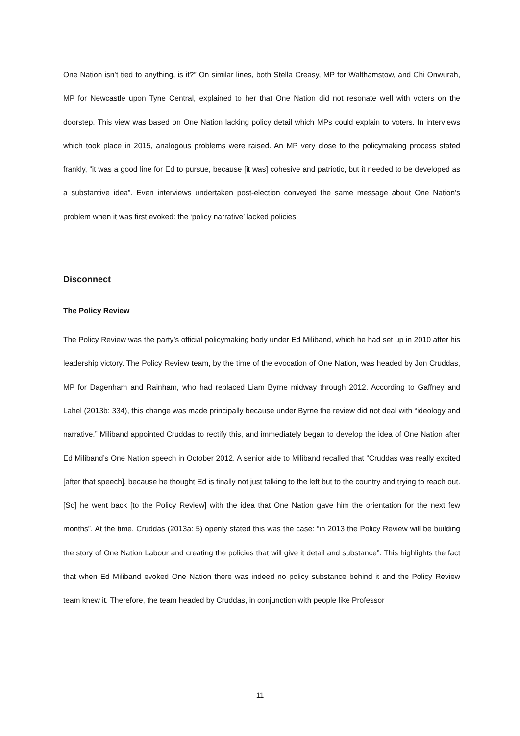One Nation isn’t tied to anything, is it?” On similar lines, both Stella Creasy, MP for Walthamstow, and Chi Onwurah, MP for Newcastle upon Tyne Central, explained to her that One Nation did not resonate well with voters on the doorstep. This view was based on One Nation lacking policy detail which MPs could explain to voters. In interviews which took place in 2015, analogous problems were raised. An MP very close to the policymaking process stated frankly, “it was a good line for Ed to pursue, because [it was] cohesive and patriotic, but it needed to be developed as a substantive idea”. Even interviews undertaken post-election conveyed the same message about One Nation’s problem when it was first evoked: the ‘policy narrative’ lacked policies.
Disconnect
The Policy Review
The Policy Review was the party’s official policymaking body under Ed Miliband, which he had set up in 2010 after his leadership victory. The Policy Review team, by the time of the evocation of One Nation, was headed by Jon Cruddas, MP for Dagenham and Rainham, who had replaced Liam Byrne midway through 2012. According to Gaffney and Lahel (2013b: 334), this change was made principally because under Byrne the review did not deal with “ideology and narrative.” Miliband appointed Cruddas to rectify this, and immediately began to develop the idea of One Nation after Ed Miliband’s One Nation speech in October 2012. A senior aide to Miliband recalled that “Cruddas was really excited [after that speech], because he thought Ed is finally not just talking to the left but to the country and trying to reach out. [So] he went back [to the Policy Review] with the idea that One Nation gave him the orientation for the next few months”. At the time, Cruddas (2013a: 5) openly stated this was the case: “in 2013 the Policy Review will be building the story of One Nation Labour and creating the policies that will give it detail and substance”. This highlights the fact that when Ed Miliband evoked One Nation there was indeed no policy substance behind it and the Policy Review team knew it. Therefore, the team headed by Cruddas, in conjunction with people like Professor
11